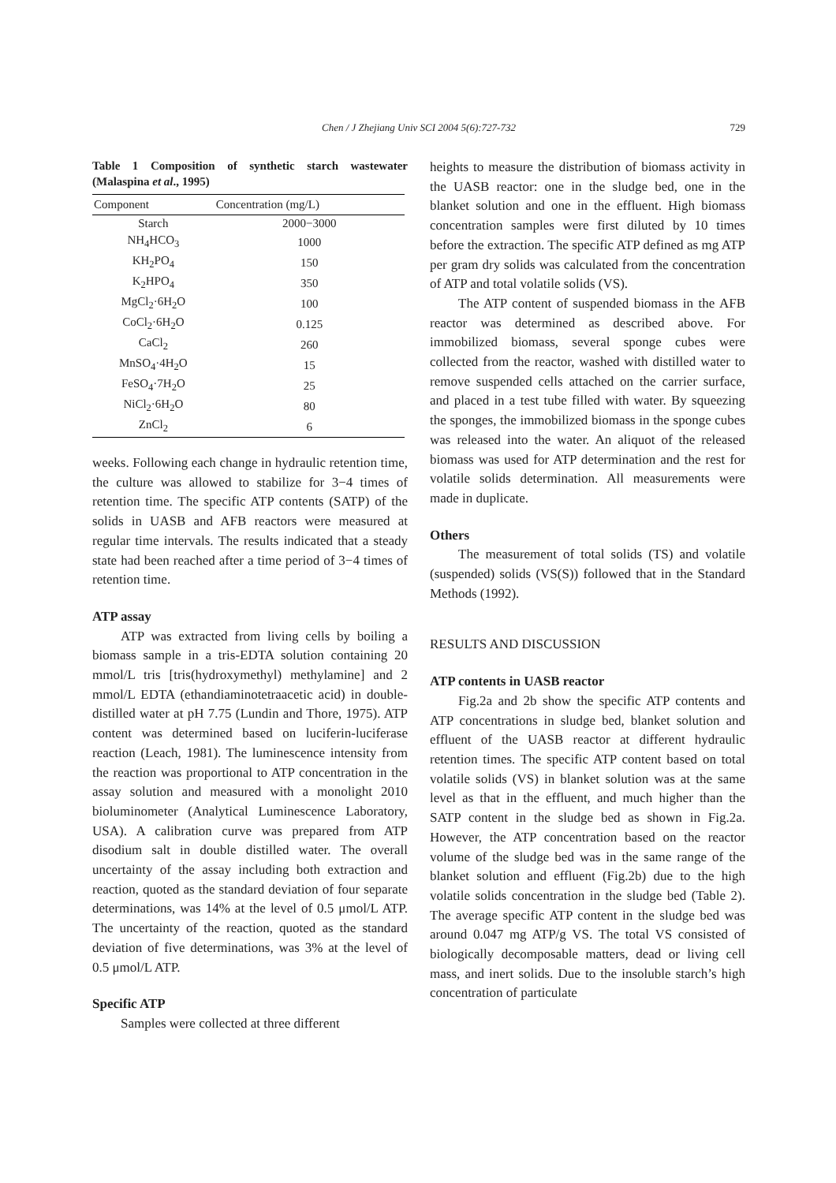729
Chen / J Zhejiang Univ SCI 2004 5(6):727-732
Table 1 Composition of synthetic starch wastewater (Malaspina et al., 1995)
| Component | Concentration (mg/L) |
| --- | --- |
| Starch | 2000−3000 |
| NH<sub>4</sub>HCO<sub>3</sub> | 1000 |
| KH<sub>2</sub>PO<sub>4</sub> | 150 |
| K<sub>2</sub>HPO<sub>4</sub> | 350 |
| MgCl<sub>2</sub>·6H<sub>2</sub>O | 100 |
| CoCl<sub>2</sub>·6H<sub>2</sub>O | 0.125 |
| CaCl<sub>2</sub> | 260 |
| MnSO<sub>4</sub>·4H<sub>2</sub>O | 15 |
| FeSO<sub>4</sub>·7H<sub>2</sub>O | 25 |
| NiCl<sub>2</sub>·6H<sub>2</sub>O | 80 |
| ZnCl<sub>2</sub> | 6 |
weeks. Following each change in hydraulic retention time, the culture was allowed to stabilize for 3−4 times of retention time. The specific ATP contents (SATP) of the solids in UASB and AFB reactors were measured at regular time intervals. The results indicated that a steady state had been reached after a time period of 3−4 times of retention time.
ATP assay
ATP was extracted from living cells by boiling a biomass sample in a tris-EDTA solution containing 20 mmol/L tris [tris(hydroxymethyl) methylamine] and 2 mmol/L EDTA (ethandiaminotetraacetic acid) in double-distilled water at pH 7.75 (Lundin and Thore, 1975). ATP content was determined based on luciferin-luciferase reaction (Leach, 1981). The luminescence intensity from the reaction was proportional to ATP concentration in the assay solution and measured with a monolight 2010 bioluminometer (Analytical Luminescence Laboratory, USA). A calibration curve was prepared from ATP disodium salt in double distilled water. The overall uncertainty of the assay including both extraction and reaction, quoted as the standard deviation of four separate determinations, was 14% at the level of 0.5 μmol/L ATP. The uncertainty of the reaction, quoted as the standard deviation of five determinations, was 3% at the level of 0.5 μmol/L ATP.
Specific ATP
Samples were collected at three different
heights to measure the distribution of biomass activity in the UASB reactor: one in the sludge bed, one in the blanket solution and one in the effluent. High biomass concentration samples were first diluted by 10 times before the extraction. The specific ATP defined as mg ATP per gram dry solids was calculated from the concentration of ATP and total volatile solids (VS).
The ATP content of suspended biomass in the AFB reactor was determined as described above. For immobilized biomass, several sponge cubes were collected from the reactor, washed with distilled water to remove suspended cells attached on the carrier surface, and placed in a test tube filled with water. By squeezing the sponges, the immobilized biomass in the sponge cubes was released into the water. An aliquot of the released biomass was used for ATP determination and the rest for volatile solids determination. All measurements were made in duplicate.
Others
The measurement of total solids (TS) and volatile (suspended) solids (VS(S)) followed that in the Standard Methods (1992).
RESULTS AND DISCUSSION
ATP contents in UASB reactor
Fig.2a and 2b show the specific ATP contents and ATP concentrations in sludge bed, blanket solution and effluent of the UASB reactor at different hydraulic retention times. The specific ATP content based on total volatile solids (VS) in blanket solution was at the same level as that in the effluent, and much higher than the SATP content in the sludge bed as shown in Fig.2a. However, the ATP concentration based on the reactor volume of the sludge bed was in the same range of the blanket solution and effluent (Fig.2b) due to the high volatile solids concentration in the sludge bed (Table 2). The average specific ATP content in the sludge bed was around 0.047 mg ATP/g VS. The total VS consisted of biologically decomposable matters, dead or living cell mass, and inert solids. Due to the insoluble starch’s high concentration of particulate